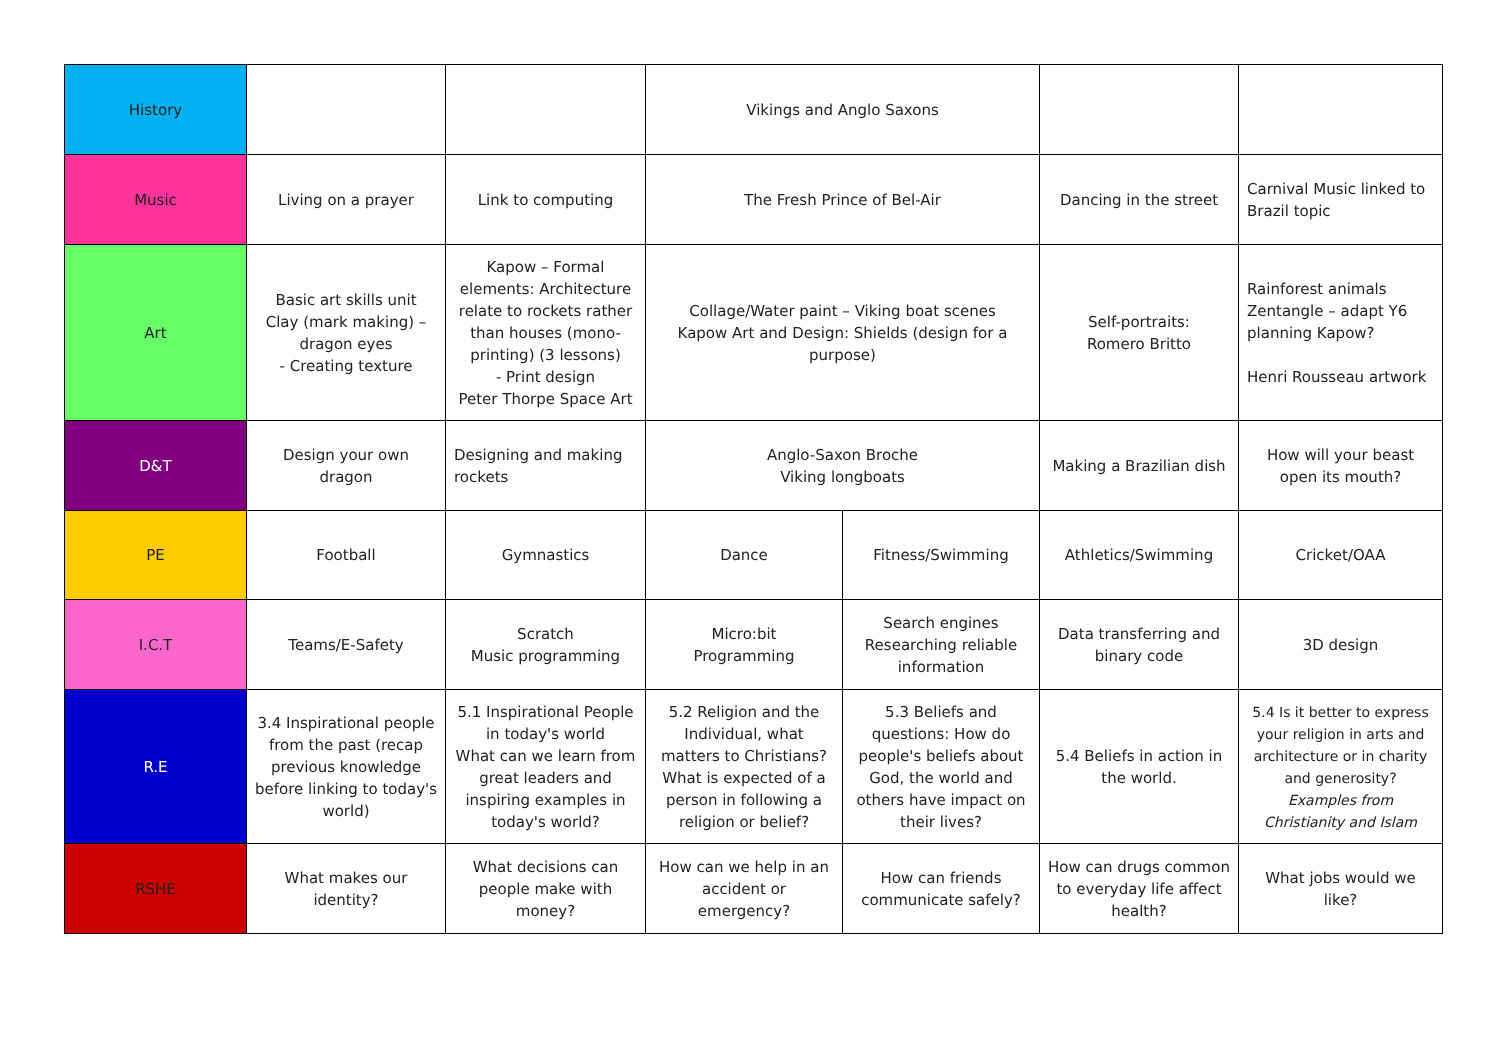| History | | | Vikings and Anglo Saxons | | | |
| Music | Living on a prayer | Link to computing | The Fresh Prince of Bel-Air | | Dancing in the street | Carnival Music linked to Brazil topic |
| Art | Basic art skills unit Clay (mark making) – dragon eyes - Creating texture | Kapow – Formal elements: Architecture relate to rockets rather than houses (mono-printing) (3 lessons) - Print design Peter Thorpe Space Art | Collage/Water paint – Viking boat scenes Kapow Art and Design: Shields (design for a purpose) | | Self-portraits: Romero Britto | Rainforest animals Zentangle – adapt Y6 planning Kapow? Henri Rousseau artwork |
| D&T | Design your own dragon | Designing and making rockets | Anglo-Saxon Broche Viking longboats | | Making a Brazilian dish | How will your beast open its mouth? |
| PE | Football | Gymnastics | Dance | Fitness/Swimming | Athletics/Swimming | Cricket/OAA |
| I.C.T | Teams/E-Safety | Scratch Music programming | Micro:bit Programming | Search engines Researching reliable information | Data transferring and binary code | 3D design |
| R.E | 3.4 Inspirational people from the past (recap previous knowledge before linking to today's world) | 5.1 Inspirational People in today's world What can we learn from great leaders and inspiring examples in today's world? | 5.2 Religion and the Individual, what matters to Christians? What is expected of a person in following a religion or belief? | 5.3 Beliefs and questions: How do people's beliefs about God, the world and others have impact on their lives? | 5.4 Beliefs in action in the world. | 5.4 Is it better to express your religion in arts and architecture or in charity and generosity? Examples from Christianity and Islam |
| RSHE | What makes our identity? | What decisions can people make with money? | How can we help in an accident or emergency? | How can friends communicate safely? | How can drugs common to everyday life affect health? | What jobs would we like? |